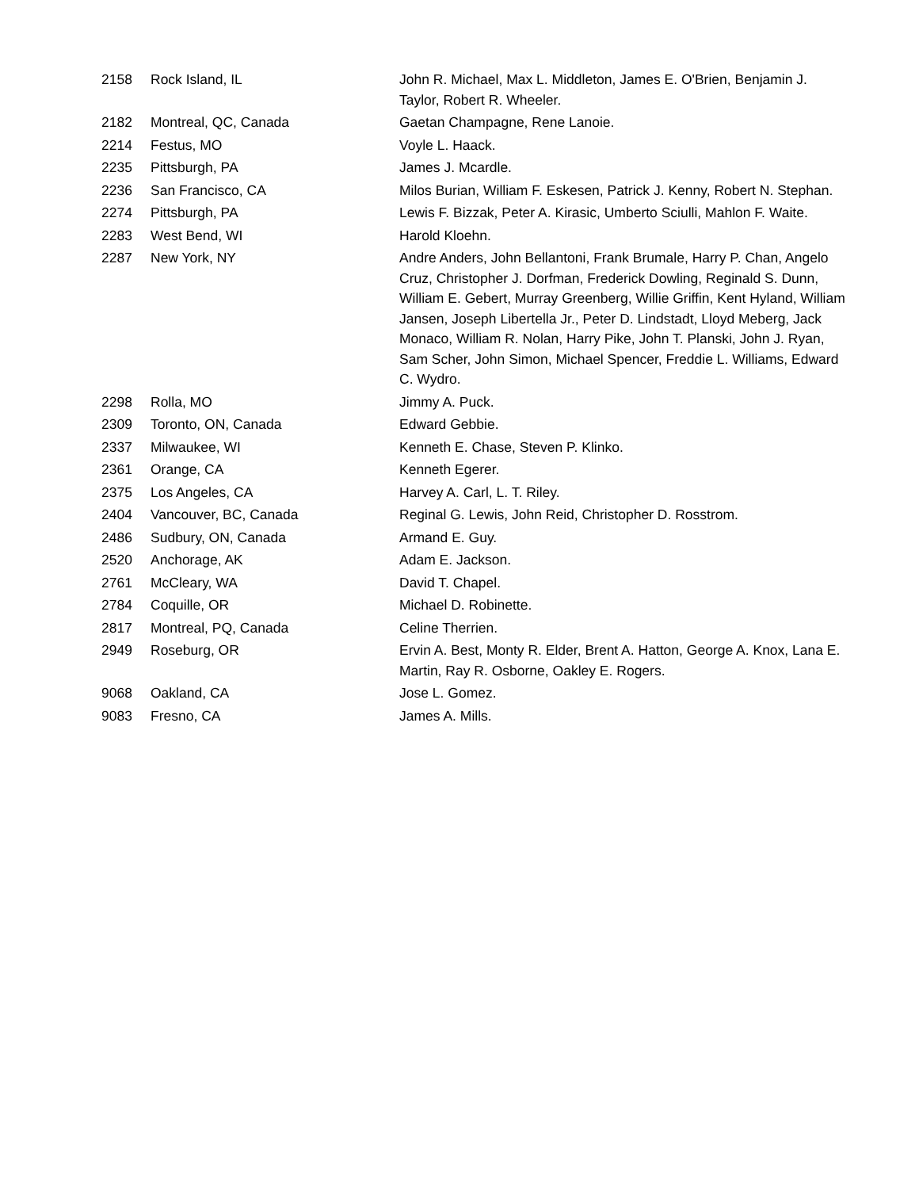| 2158 | Rock Island, IL | John R. Michael, Max L. Middleton, James E. O'Brien, Benjamin J. Taylor, Robert R. Wheeler. |
| 2182 | Montreal, QC, Canada | Gaetan Champagne, Rene Lanoie. |
| 2214 | Festus, MO | Voyle L. Haack. |
| 2235 | Pittsburgh, PA | James J. Mcardle. |
| 2236 | San Francisco, CA | Milos Burian, William F. Eskesen, Patrick J. Kenny, Robert N. Stephan. |
| 2274 | Pittsburgh, PA | Lewis F. Bizzak, Peter A. Kirasic, Umberto Sciulli, Mahlon F. Waite. |
| 2283 | West Bend, WI | Harold Kloehn. |
| 2287 | New York, NY | Andre Anders, John Bellantoni, Frank Brumale, Harry P. Chan, Angelo Cruz, Christopher J. Dorfman, Frederick Dowling, Reginald S. Dunn, William E. Gebert, Murray Greenberg, Willie Griffin, Kent Hyland, William Jansen, Joseph Libertella Jr., Peter D. Lindstadt, Lloyd Meberg, Jack Monaco, William R. Nolan, Harry Pike, John T. Planski, John J. Ryan, Sam Scher, John Simon, Michael Spencer, Freddie L. Williams, Edward C. Wydro. |
| 2298 | Rolla, MO | Jimmy A. Puck. |
| 2309 | Toronto, ON, Canada | Edward Gebbie. |
| 2337 | Milwaukee, WI | Kenneth E. Chase, Steven P. Klinko. |
| 2361 | Orange, CA | Kenneth Egerer. |
| 2375 | Los Angeles, CA | Harvey A. Carl, L. T. Riley. |
| 2404 | Vancouver, BC, Canada | Reginal G. Lewis, John Reid, Christopher D. Rosstrom. |
| 2486 | Sudbury, ON, Canada | Armand E. Guy. |
| 2520 | Anchorage, AK | Adam E. Jackson. |
| 2761 | McCleary, WA | David T. Chapel. |
| 2784 | Coquille, OR | Michael D. Robinette. |
| 2817 | Montreal, PQ, Canada | Celine Therrien. |
| 2949 | Roseburg, OR | Ervin A. Best, Monty R. Elder, Brent A. Hatton, George A. Knox, Lana E. Martin, Ray R. Osborne, Oakley E. Rogers. |
| 9068 | Oakland, CA | Jose L. Gomez. |
| 9083 | Fresno, CA | James A. Mills. |